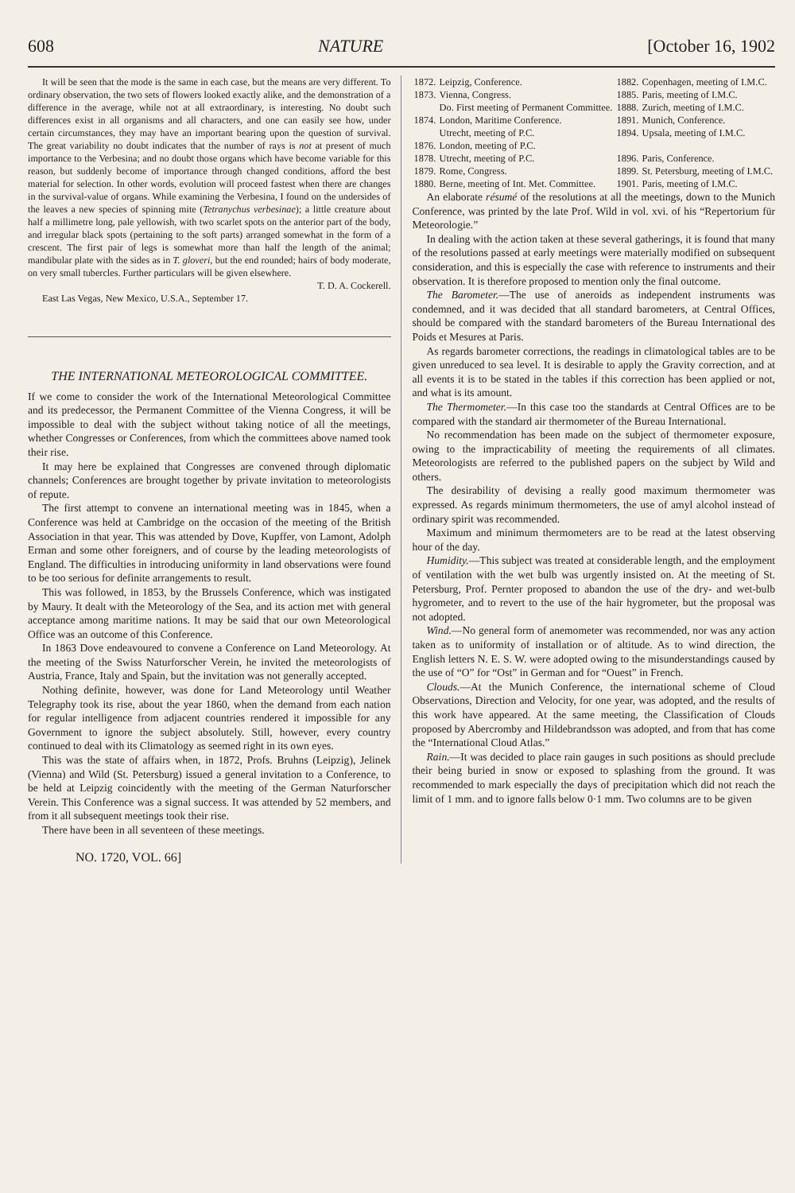608 NATURE [October 16, 1902
It will be seen that the mode is the same in each case, but the means are very different. To ordinary observation, the two sets of flowers looked exactly alike, and the demonstration of a difference in the average, while not at all extraordinary, is interesting. No doubt such differences exist in all organisms and all characters, and one can easily see how, under certain circumstances, they may have an important bearing upon the question of survival. The great variability no doubt indicates that the number of rays is not at present of much importance to the Verbesina; and no doubt those organs which have become variable for this reason, but suddenly become of importance through changed conditions, afford the best material for selection. In other words, evolution will proceed fastest when there are changes in the survival-value of organs. While examining the Verbesina, I found on the undersides of the leaves a new species of spinning mite (Tetranychus verbesinae); a little creature about half a millimetre long, pale yellowish, with two scarlet spots on the anterior part of the body, and irregular black spots (pertaining to the soft parts) arranged somewhat in the form of a crescent. The first pair of legs is somewhat more than half the length of the animal; mandibular plate with the sides as in T. gloveri, but the end rounded; hairs of body moderate, on very small tubercles. Further particulars will be given elsewhere.
T. D. A. Cockerell.
East Las Vegas, New Mexico, U.S.A., September 17.
THE INTERNATIONAL METEOROLOGICAL COMMITTEE.
If we come to consider the work of the International Meteorological Committee and its predecessor, the Permanent Committee of the Vienna Congress, it will be impossible to deal with the subject without taking notice of all the meetings, whether Congresses or Conferences, from which the committees above named took their rise.
It may here be explained that Congresses are convened through diplomatic channels; Conferences are brought together by private invitation to meteorologists of repute.
The first attempt to convene an international meeting was in 1845, when a Conference was held at Cambridge on the occasion of the meeting of the British Association in that year. This was attended by Dove, Kupffer, von Lamont, Adolph Erman and some other foreigners, and of course by the leading meteorologists of England. The difficulties in introducing uniformity in land observations were found to be too serious for definite arrangements to result.
This was followed, in 1853, by the Brussels Conference, which was instigated by Maury. It dealt with the Meteorology of the Sea, and its action met with general acceptance among maritime nations. It may be said that our own Meteorological Office was an outcome of this Conference.
In 1863 Dove endeavoured to convene a Conference on Land Meteorology. At the meeting of the Swiss Naturforscher Verein, he invited the meteorologists of Austria, France, Italy and Spain, but the invitation was not generally accepted.
Nothing definite, however, was done for Land Meteorology until Weather Telegraphy took its rise, about the year 1860, when the demand from each nation for regular intelligence from adjacent countries rendered it impossible for any Government to ignore the subject absolutely. Still, however, every country continued to deal with its Climatology as seemed right in its own eyes.
This was the state of affairs when, in 1872, Profs. Bruhns (Leipzig), Jelinek (Vienna) and Wild (St. Petersburg) issued a general invitation to a Conference, to be held at Leipzig coincidently with the meeting of the German Naturforscher Verein. This Conference was a signal success. It was attended by 52 members, and from it all subsequent meetings took their rise.
There have been in all seventeen of these meetings.
NO. 1720, VOL. 66]
| 1872. | Leipzig, Conference. | 1882. | Copenhagen, meeting of I.M.C. |
| 1873. | Vienna, Congress. Do. First meeting of Permanent Committee. | 1885. 1888. | Paris, meeting of I.M.C. Zurich, meeting of I.M.C. |
| 1874. | London, Maritime Conference. Utrecht, meeting of P.C. | 1891. 1894. | Munich, Conference. Upsala, meeting of I.M.C. |
| 1876. | London, meeting of P.C. | | |
| 1878. | Utrecht, meeting of P.C. | 1896. | Paris, Conference. |
| 1879. | Rome, Congress. | 1899. | St. Petersburg, meeting of I.M.C. |
| 1880. | Berne, meeting of Int. Met. Committee. | 1901. | Paris, meeting of I.M.C. |
An elaborate résumé of the resolutions at all the meetings, down to the Munich Conference, was printed by the late Prof. Wild in vol. xvi. of his “Repertorium für Meteorologie.”
In dealing with the action taken at these several gatherings, it is found that many of the resolutions passed at early meetings were materially modified on subsequent consideration, and this is especially the case with reference to instruments and their observation. It is therefore proposed to mention only the final outcome.
The Barometer.—The use of aneroids as independent instruments was condemned, and it was decided that all standard barometers, at Central Offices, should be compared with the standard barometers of the Bureau International des Poids et Mesures at Paris.
As regards barometer corrections, the readings in climatological tables are to be given unreduced to sea level. It is desirable to apply the Gravity correction, and at all events it is to be stated in the tables if this correction has been applied or not, and what is its amount.
The Thermometer.—In this case too the standards at Central Offices are to be compared with the standard air thermometer of the Bureau International.
No recommendation has been made on the subject of thermometer exposure, owing to the impracticability of meeting the requirements of all climates. Meteorologists are referred to the published papers on the subject by Wild and others.
The desirability of devising a really good maximum thermometer was expressed. As regards minimum thermometers, the use of amyl alcohol instead of ordinary spirit was recommended.
Maximum and minimum thermometers are to be read at the latest observing hour of the day.
Humidity.—This subject was treated at considerable length, and the employment of ventilation with the wet bulb was urgently insisted on. At the meeting of St. Petersburg, Prof. Pernter proposed to abandon the use of the dry- and wet-bulb hygrometer, and to revert to the use of the hair hygrometer, but the proposal was not adopted.
Wind.—No general form of anemometer was recommended, nor was any action taken as to uniformity of installation or of altitude. As to wind direction, the English letters N. E. S. W. were adopted owing to the misunderstandings caused by the use of “O” for “Ost” in German and for “Ouest” in French.
Clouds.—At the Munich Conference, the international scheme of Cloud Observations, Direction and Velocity, for one year, was adopted, and the results of this work have appeared. At the same meeting, the Classification of Clouds proposed by Abercromby and Hildebrandsson was adopted, and from that has come the “International Cloud Atlas.”
Rain.—It was decided to place rain gauges in such positions as should preclude their being buried in snow or exposed to splashing from the ground. It was recommended to mark especially the days of precipitation which did not reach the limit of 1 mm. and to ignore falls below 0·1 mm. Two columns are to be given